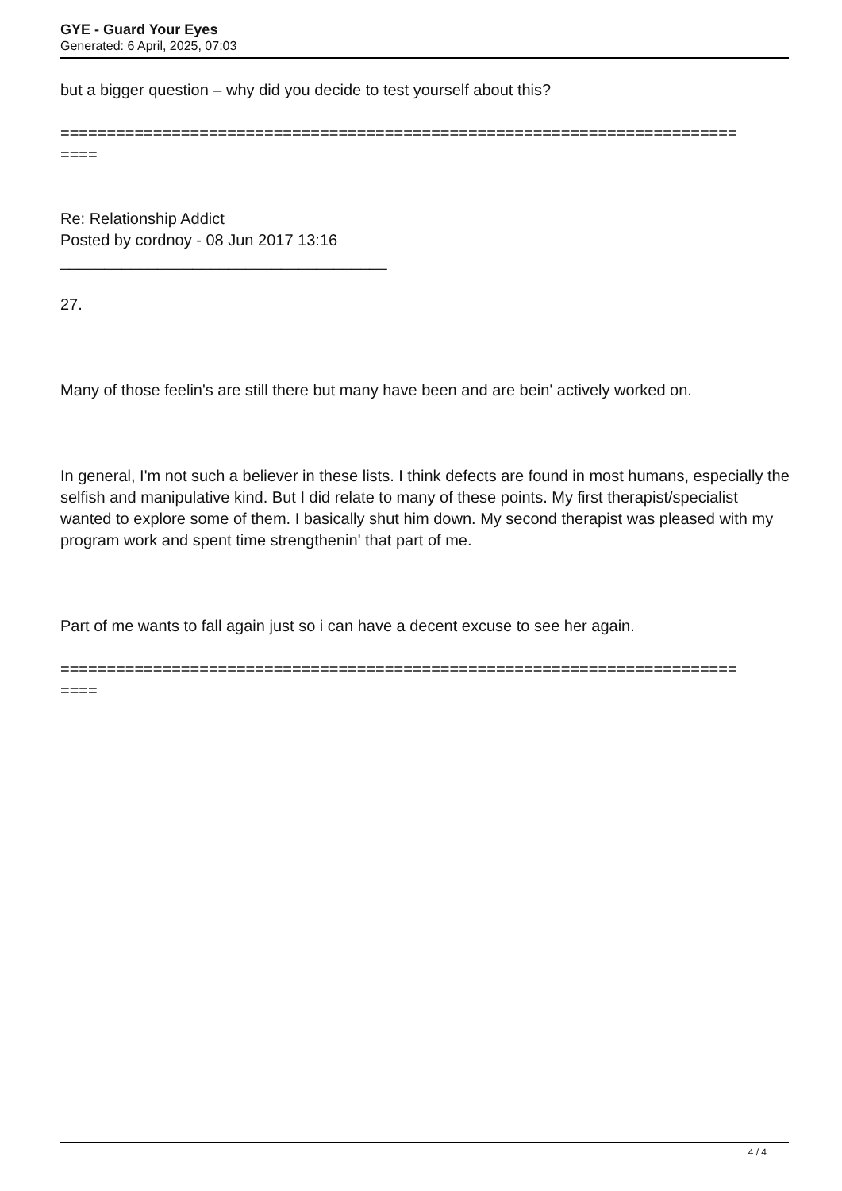GYE - Guard Your Eyes
Generated: 6 April, 2025, 07:03
but a bigger question – why did you decide to test yourself about this?
=========================================================================
====
Re: Relationship Addict
Posted by cordnoy - 08 Jun 2017 13:16
_____________________________________
27.
Many of those feelin's are still there but many have been and are bein' actively worked on.
In general, I'm not such a believer in these lists. I think defects are found in most humans, especially the selfish and manipulative kind. But I did relate to many of these points. My first therapist/specialist wanted to explore some of them. I basically shut him down. My second therapist was pleased with my program work and spent time strengthenin' that part of me.
Part of me wants to fall again just so i can have a decent excuse to see her again.
=========================================================================
====
4 / 4